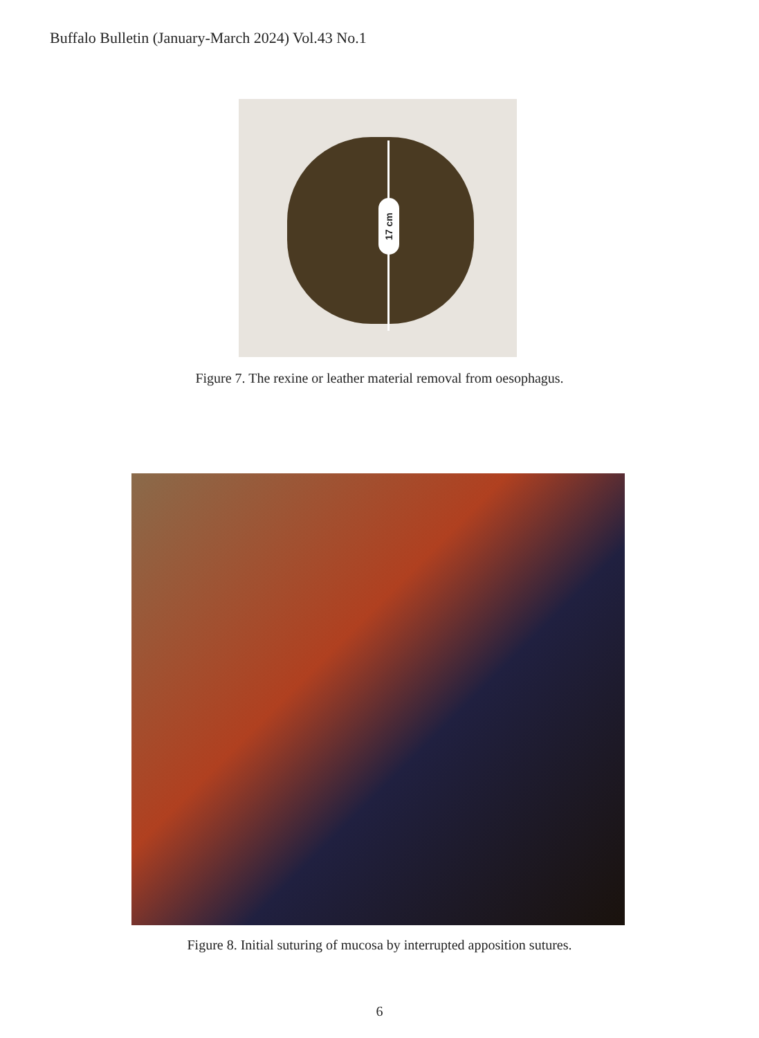Buffalo Bulletin (January-March 2024) Vol.43 No.1
17 cm
Figure 7. The rexine or leather material removal from oesophagus.
Figure 8. Initial suturing of mucosa by interrupted apposition sutures.
6